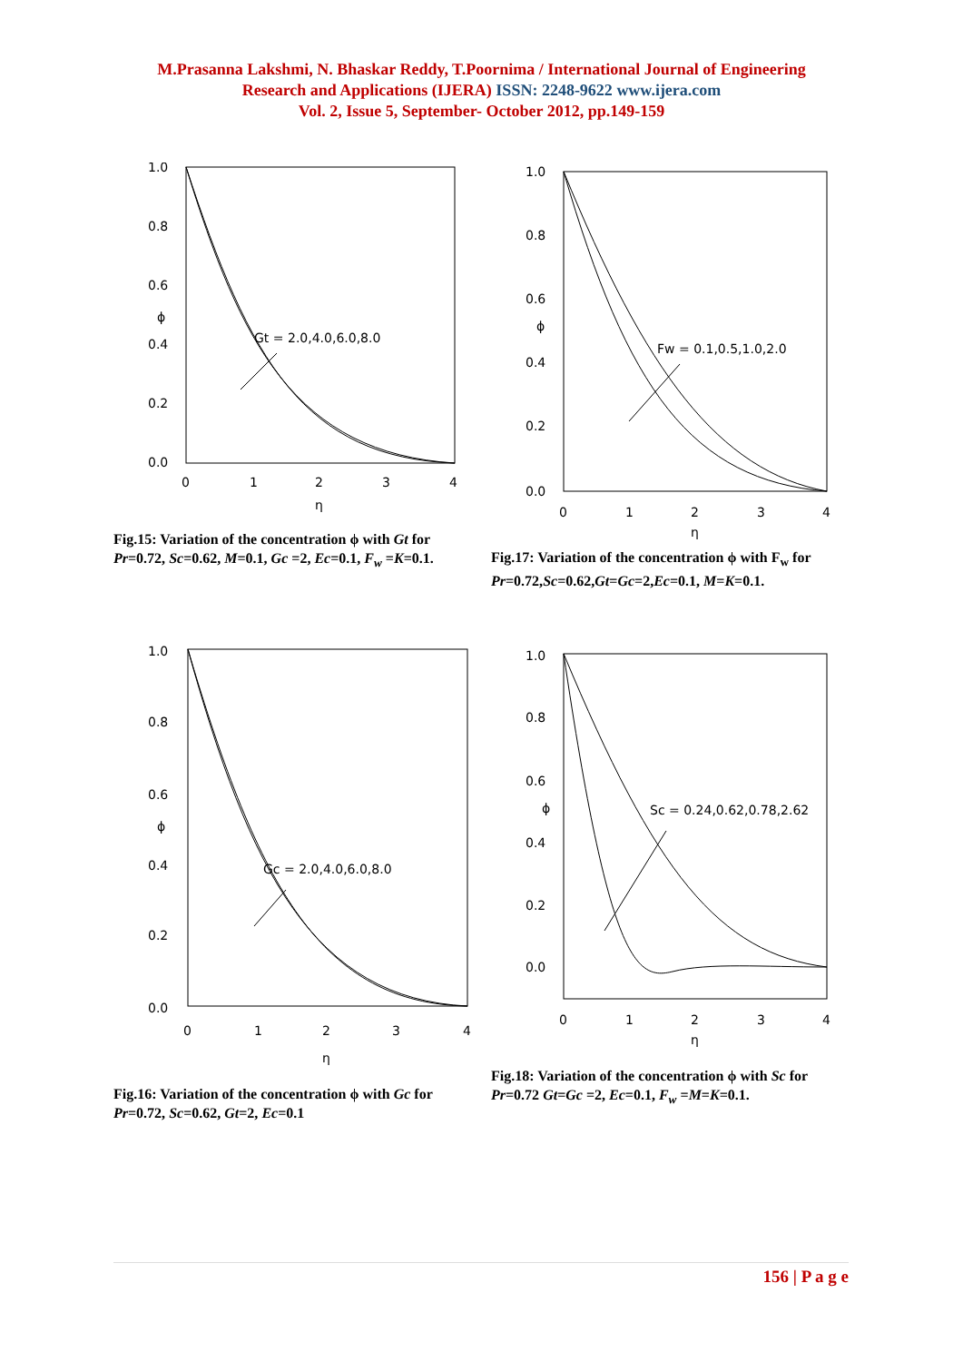M.Prasanna Lakshmi, N. Bhaskar Reddy, T.Poornima / International Journal of Engineering
Research and Applications (IJERA) ISSN: 2248-9622 www.ijera.com
Vol. 2, Issue 5, September- October 2012, pp.149-159
1.0
0.8
0.6
ϕ
0.4
0.2
0.0
0
1
2
3
4
η
Gt = 2.0,4.0,6.0,8.0
Fig.15: Variation of the concentration ϕ with Gt for Pr=0.72, Sc=0.62, M=0.1, Gc =2, Ec=0.1, F<sub>w</sub> =K=0.1.
1.0
0.8
0.6
ϕ
0.4
0.2
0.0
0
1
2
3
4
η
Fw = 0.1,0.5,1.0,2.0
Fig.17: Variation of the concentration ϕ with F<sub>w</sub> for Pr=0.72,Sc=0.62,Gt=Gc=2,Ec=0.1, M=K=0.1.
1.0
0.8
0.6
ϕ
0.4
0.2
0.0
0
1
2
3
4
η
Gc = 2.0,4.0,6.0,8.0
Fig.16: Variation of the concentration ϕ with Gc for Pr=0.72, Sc=0.62, Gt=2, Ec=0.1
1.0
0.8
0.6
ϕ
0.4
0.2
0.0
0
1
2
3
4
η
Sc = 0.24,0.62,0.78,2.62
Fig.18: Variation of the concentration ϕ with Sc for Pr=0.72 Gt=Gc =2, Ec=0.1, F<sub>w</sub> =M=K=0.1.
156 | P a g e